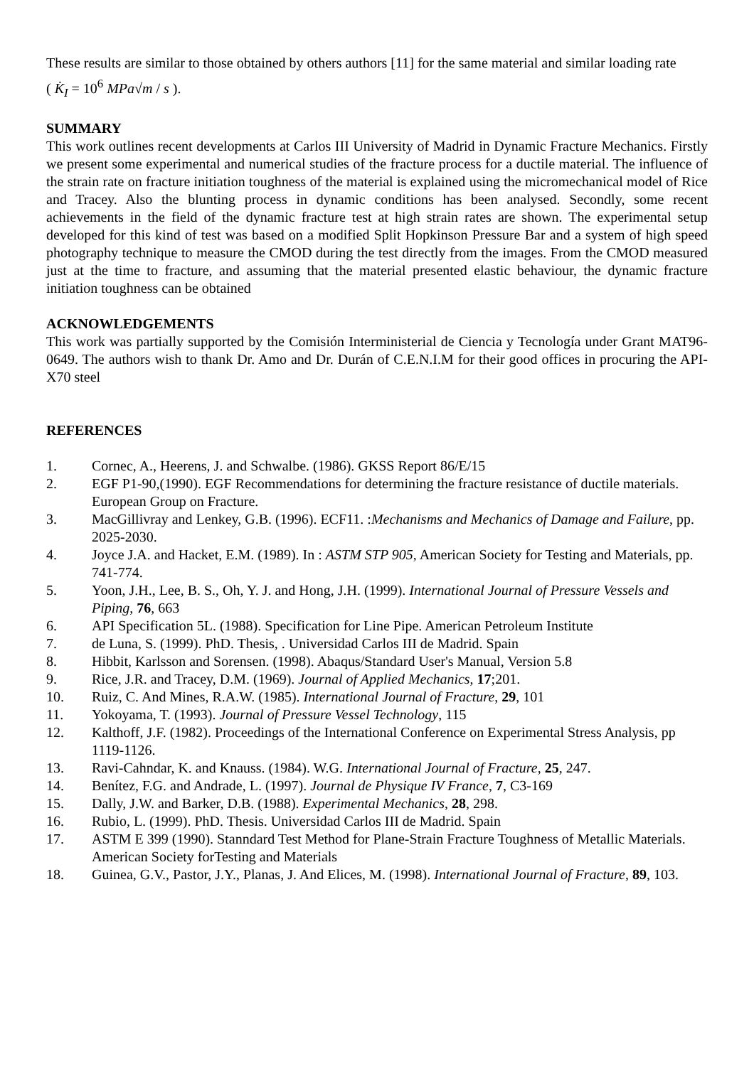These results are similar to those obtained by others authors [11] for the same material and similar loading rate
( K̇<sub>I</sub> = 10<sup>6</sup> MPa√m / s ).
SUMMARY
This work outlines recent developments at Carlos III University of Madrid in Dynamic Fracture Mechanics. Firstly we present some experimental and numerical studies of the fracture process for a ductile material. The influence of the strain rate on fracture initiation toughness of the material is explained using the micromechanical model of Rice and Tracey. Also the blunting process in dynamic conditions has been analysed. Secondly, some recent achievements in the field of the dynamic fracture test at high strain rates are shown. The experimental setup developed for this kind of test was based on a modified Split Hopkinson Pressure Bar and a system of high speed photography technique to measure the CMOD during the test directly from the images. From the CMOD measured just at the time to fracture, and assuming that the material presented elastic behaviour, the dynamic fracture initiation toughness can be obtained
ACKNOWLEDGEMENTS
This work was partially supported by the Comisión Interministerial de Ciencia y Tecnología under Grant MAT96-0649. The authors wish to thank Dr. Amo and Dr. Durán of C.E.N.I.M for their good offices in procuring the API-X70 steel
REFERENCES
1. Cornec, A., Heerens, J. and Schwalbe. (1986). GKSS Report 86/E/15
2. EGF P1-90,(1990). EGF Recommendations for determining the fracture resistance of ductile materials. European Group on Fracture.
3. MacGillivray and Lenkey, G.B. (1996). ECF11. :Mechanisms and Mechanics of Damage and Failure, pp. 2025-2030.
4. Joyce J.A. and Hacket, E.M. (1989). In : ASTM STP 905, American Society for Testing and Materials, pp. 741-774.
5. Yoon, J.H., Lee, B. S., Oh, Y. J. and Hong, J.H. (1999). International Journal of Pressure Vessels and Piping, 76, 663
6. API Specification 5L. (1988). Specification for Line Pipe. American Petroleum Institute
7. de Luna, S. (1999). PhD. Thesis, . Universidad Carlos III de Madrid. Spain
8. Hibbit, Karlsson and Sorensen. (1998). Abaqus/Standard User's Manual, Version 5.8
9. Rice, J.R. and Tracey, D.M. (1969). Journal of Applied Mechanics, 17;201.
10. Ruiz, C. And Mines, R.A.W. (1985). International Journal of Fracture, 29, 101
11. Yokoyama, T. (1993). Journal of Pressure Vessel Technology, 115
12. Kalthoff, J.F. (1982). Proceedings of the International Conference on Experimental Stress Analysis, pp 1119-1126.
13. Ravi-Cahndar, K. and Knauss. (1984). W.G. International Journal of Fracture, 25, 247.
14. Benítez, F.G. and Andrade, L. (1997). Journal de Physique IV France, 7, C3-169
15. Dally, J.W. and Barker, D.B. (1988). Experimental Mechanics, 28, 298.
16. Rubio, L. (1999). PhD. Thesis. Universidad Carlos III de Madrid. Spain
17. ASTM E 399 (1990). Stanndard Test Method for Plane-Strain Fracture Toughness of Metallic Materials. American Society forTesting and Materials
18. Guinea, G.V., Pastor, J.Y., Planas, J. And Elices, M. (1998). International Journal of Fracture, 89, 103.